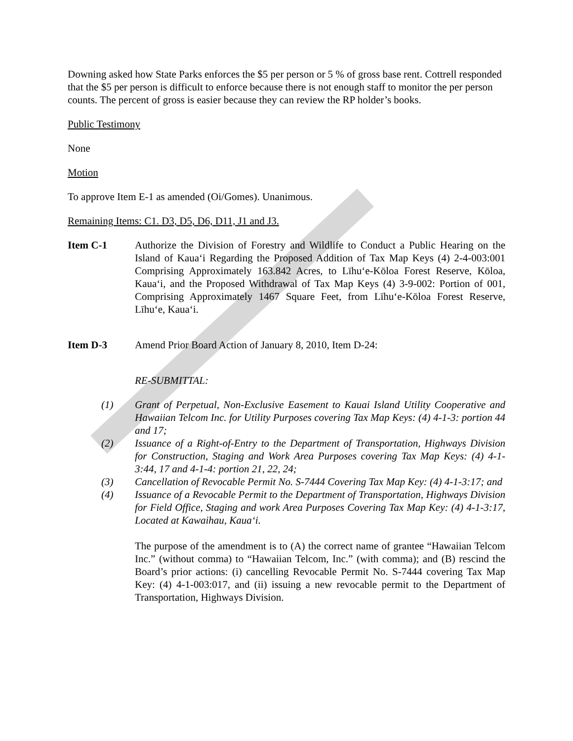Downing asked how State Parks enforces the $5 per person or 5 % of gross base rent. Cottrell responded that the $5 per person is difficult to enforce because there is not enough staff to monitor the per person counts. The percent of gross is easier because they can review the RP holder’s books.
Public Testimony
None
Motion
To approve Item E-1 as amended (Oi/Gomes). Unanimous.
Remaining Items: C1. D3, D5, D6, D11, J1 and J3.
Item C-1 Authorize the Division of Forestry and Wildlife to Conduct a Public Hearing on the Island of Kaua‘i Regarding the Proposed Addition of Tax Map Keys (4) 2-4-003:001 Comprising Approximately 163.842 Acres, to Līhu‘e-Kōloa Forest Reserve, Kōloa, Kaua‘i, and the Proposed Withdrawal of Tax Map Keys (4) 3-9-002: Portion of 001, Comprising Approximately 1467 Square Feet, from Līhu‘e-Kōloa Forest Reserve, Līhu‘e, Kaua‘i.
Item D-3 Amend Prior Board Action of January 8, 2010, Item D-24:
RE-SUBMITTAL:
(1) Grant of Perpetual, Non-Exclusive Easement to Kauai Island Utility Cooperative and Hawaiian Telcom Inc. for Utility Purposes covering Tax Map Keys: (4) 4-1-3: portion 44 and 17;
(2) Issuance of a Right-of-Entry to the Department of Transportation, Highways Division for Construction, Staging and Work Area Purposes covering Tax Map Keys: (4) 4-1-3:44, 17 and 4-1-4: portion 21, 22, 24;
(3) Cancellation of Revocable Permit No. S-7444 Covering Tax Map Key: (4) 4-1-3:17; and
(4) Issuance of a Revocable Permit to the Department of Transportation, Highways Division for Field Office, Staging and work Area Purposes Covering Tax Map Key: (4) 4-1-3:17, Located at Kawaihau, Kaua‘i.
The purpose of the amendment is to (A) the correct name of grantee “Hawaiian Telcom Inc.” (without comma) to “Hawaiian Telcom, Inc.” (with comma); and (B) rescind the Board’s prior actions: (i) cancelling Revocable Permit No. S-7444 covering Tax Map Key: (4) 4-1-003:017, and (ii) issuing a new revocable permit to the Department of Transportation, Highways Division.